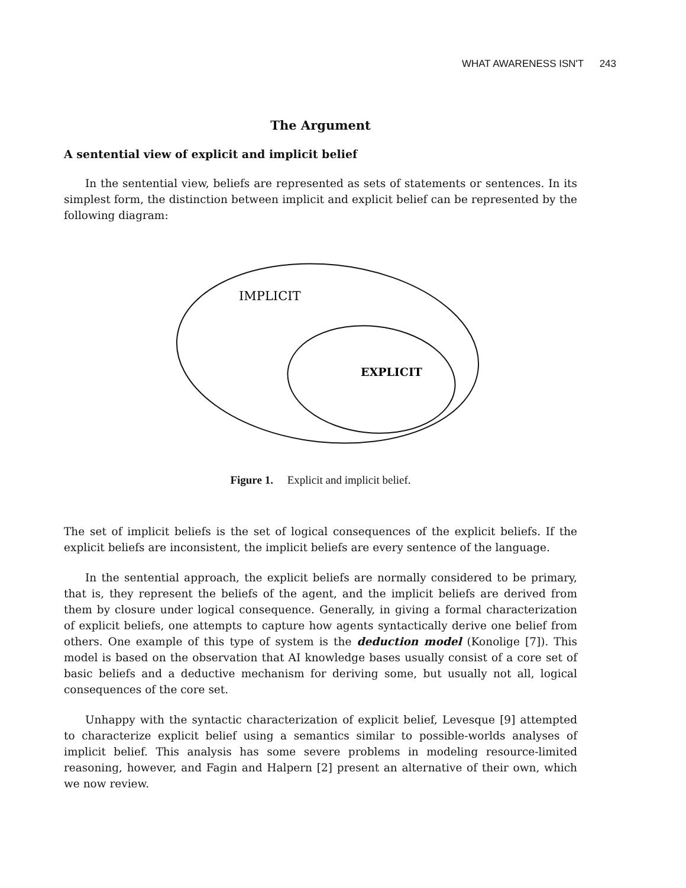WHAT AWARENESS ISN'T 243
The Argument
A sentential view of explicit and implicit belief
In the sentential view, beliefs are represented as sets of statements or sentences. In its simplest form, the distinction between implicit and explicit belief can be represented by the following diagram:
IMPLICIT
EXPLICIT
Figure 1. Explicit and implicit belief.
The set of implicit beliefs is the set of logical consequences of the explicit beliefs. If the explicit beliefs are inconsistent, the implicit beliefs are every sentence of the language.
In the sentential approach, the explicit beliefs are normally considered to be primary, that is, they represent the beliefs of the agent, and the implicit beliefs are derived from them by closure under logical consequence. Generally, in giving a formal characterization of explicit beliefs, one attempts to capture how agents syntactically derive one belief from others. One example of this type of system is the deduction model (Konolige [7]). This model is based on the observation that AI knowledge bases usually consist of a core set of basic beliefs and a deductive mechanism for deriving some, but usually not all, logical consequences of the core set.
Unhappy with the syntactic characterization of explicit belief, Levesque [9] attempted to characterize explicit belief using a semantics similar to possible-worlds analyses of implicit belief. This analysis has some severe problems in modeling resource-limited reasoning, however, and Fagin and Halpern [2] present an alternative of their own, which we now review.